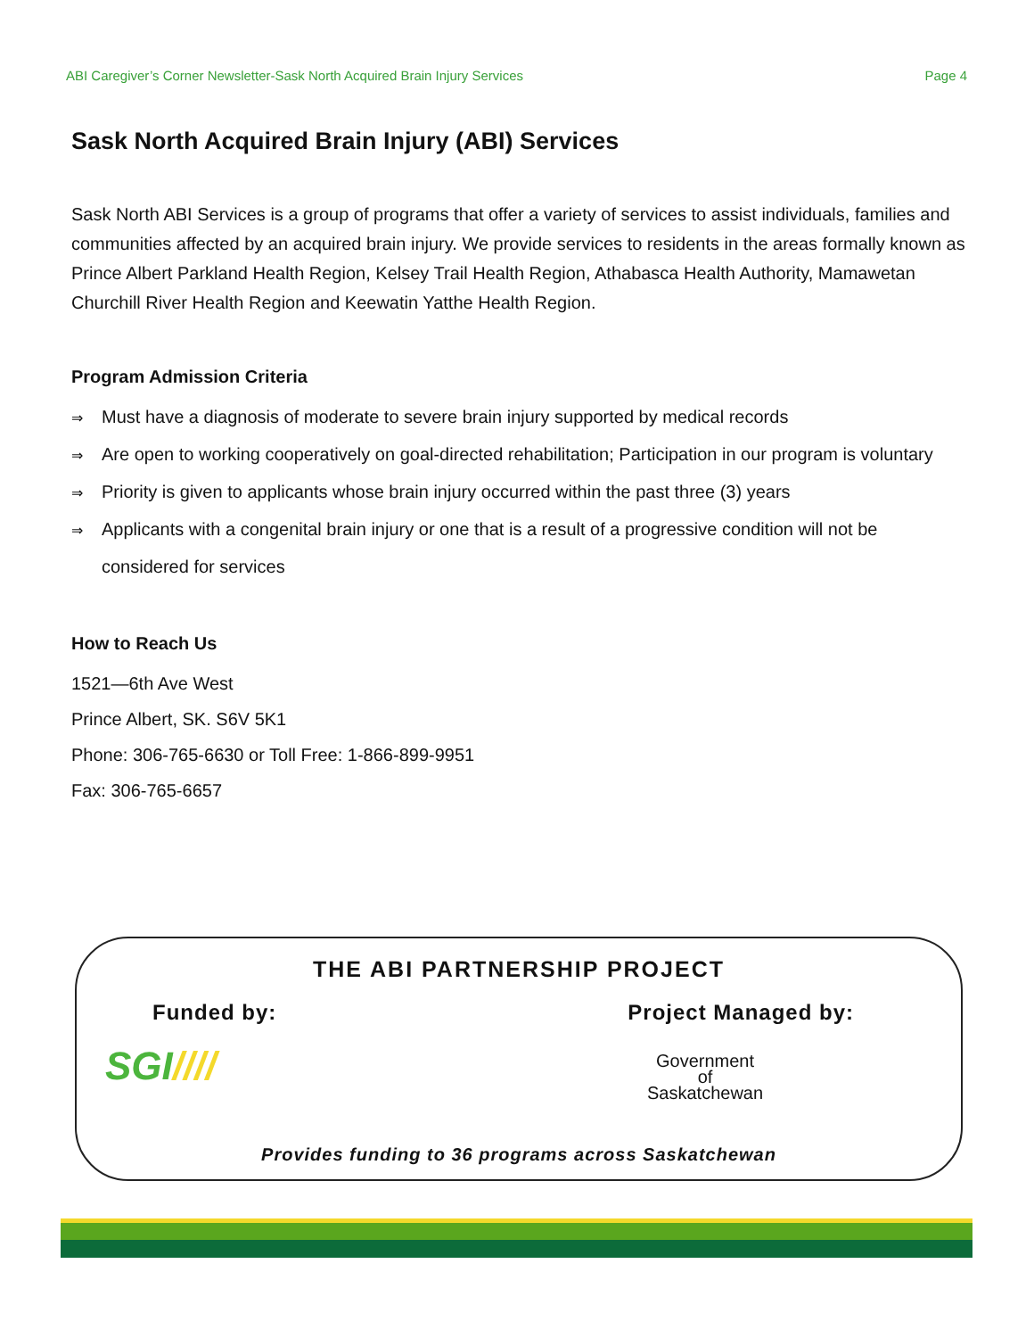ABI Caregiver’s Corner Newsletter-Sask North Acquired Brain Injury Services Page 4
Sask North Acquired Brain Injury (ABI) Services
Sask North ABI Services is a group of programs that offer a variety of services to assist individuals, families and communities affected by an acquired brain injury. We provide services to residents in the areas formally known as Prince Albert Parkland Health Region, Kelsey Trail Health Region, Athabasca Health Authority, Mamawetan Churchill River Health Region and Keewatin Yatthe Health Region.
Program Admission Criteria
⇒ Must have a diagnosis of moderate to severe brain injury supported by medical records
⇒ Are open to working cooperatively on goal-directed rehabilitation; Participation in our program is voluntary
⇒ Priority is given to applicants whose brain injury occurred within the past three (3) years
⇒ Applicants with a congenital brain injury or one that is a result of a progressive condition will not be considered for services
How to Reach Us
1521—6th Ave West
Prince Albert, SK. S6V 5K1
Phone: 306-765-6630 or Toll Free: 1-866-899-9951
Fax: 306-765-6657
THE ABI PARTNERSHIP PROJECT
Funded by: Project Managed by:
SGI////
Government
of
Saskatchewan
Provides funding to 36 programs across Saskatchewan